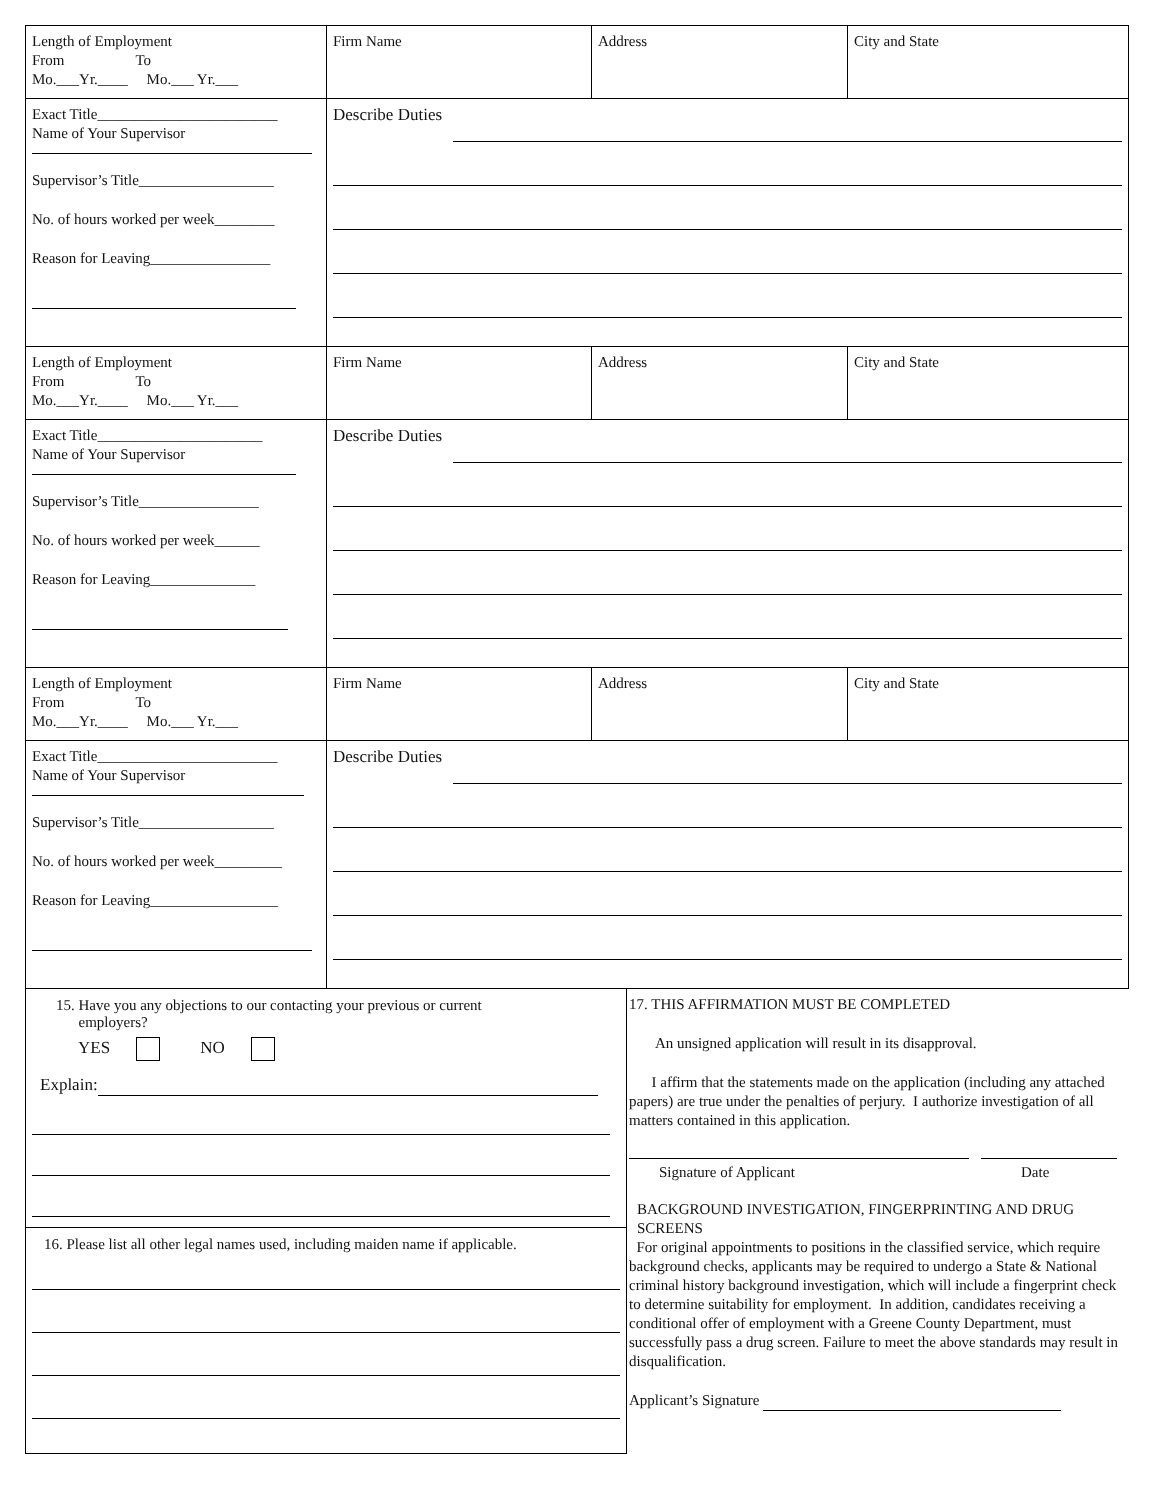| Length of Employment From To Mo.___Yr.____ Mo.___ Yr.___ | Firm Name | Address | City and State |
| Exact Title________________________ Name of Your Supervisor Supervisor’s Title__________________ No. of hours worked per week________ Reason for Leaving________________ | Describe Duties | | |
| Length of Employment From To Mo.___Yr.____ Mo.___ Yr.___ | Firm Name | Address | City and State |
| Exact Title______________________ Name of Your Supervisor Supervisor’s Title________________ No. of hours worked per week______ Reason for Leaving______________ | Describe Duties | | |
| Length of Employment From To Mo.___Yr.____ Mo.___ Yr.___ | Firm Name | Address | City and State |
| Exact Title________________________ Name of Your Supervisor Supervisor’s Title__________________ No. of hours worked per week_________ Reason for Leaving_________________ | Describe Duties | | |
15. Have you any objections to our contacting your previous or current
employers?
YES NO
Explain:
16. Please list all other legal names used, including maiden name if applicable.
17. THIS AFFIRMATION MUST BE COMPLETED
An unsigned application will result in its disapproval.
I affirm that the statements made on the application (including any attached papers) are true under the penalties of perjury. I authorize investigation of all matters contained in this application.
Signature of Applicant Date
BACKGROUND INVESTIGATION, FINGERPRINTING AND DRUG SCREENS
For original appointments to positions in the classified service, which require background checks, applicants may be required to undergo a State & National criminal history background investigation, which will include a fingerprint check to determine suitability for employment. In addition, candidates receiving a conditional offer of employment with a Greene County Department, must successfully pass a drug screen. Failure to meet the above standards may result in disqualification.
Applicant’s Signature